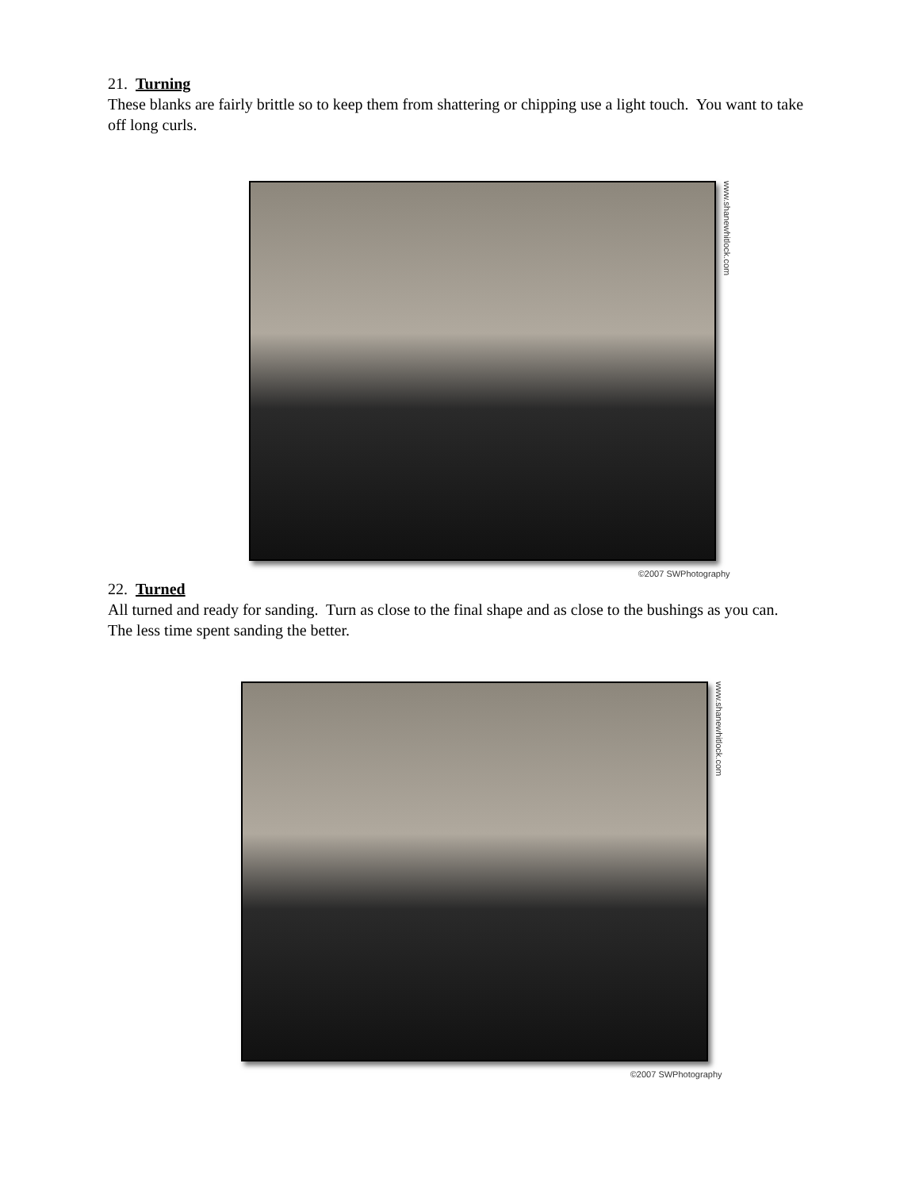21. Turning
These blanks are fairly brittle so to keep them from shattering or chipping use a light touch. You want to take off long curls.
www.shanewhitlock.com
©2007 SWPhotography
22. Turned
All turned and ready for sanding. Turn as close to the final shape and as close to the bushings as you can. The less time spent sanding the better.
www.shanewhitlock.com
©2007 SWPhotography